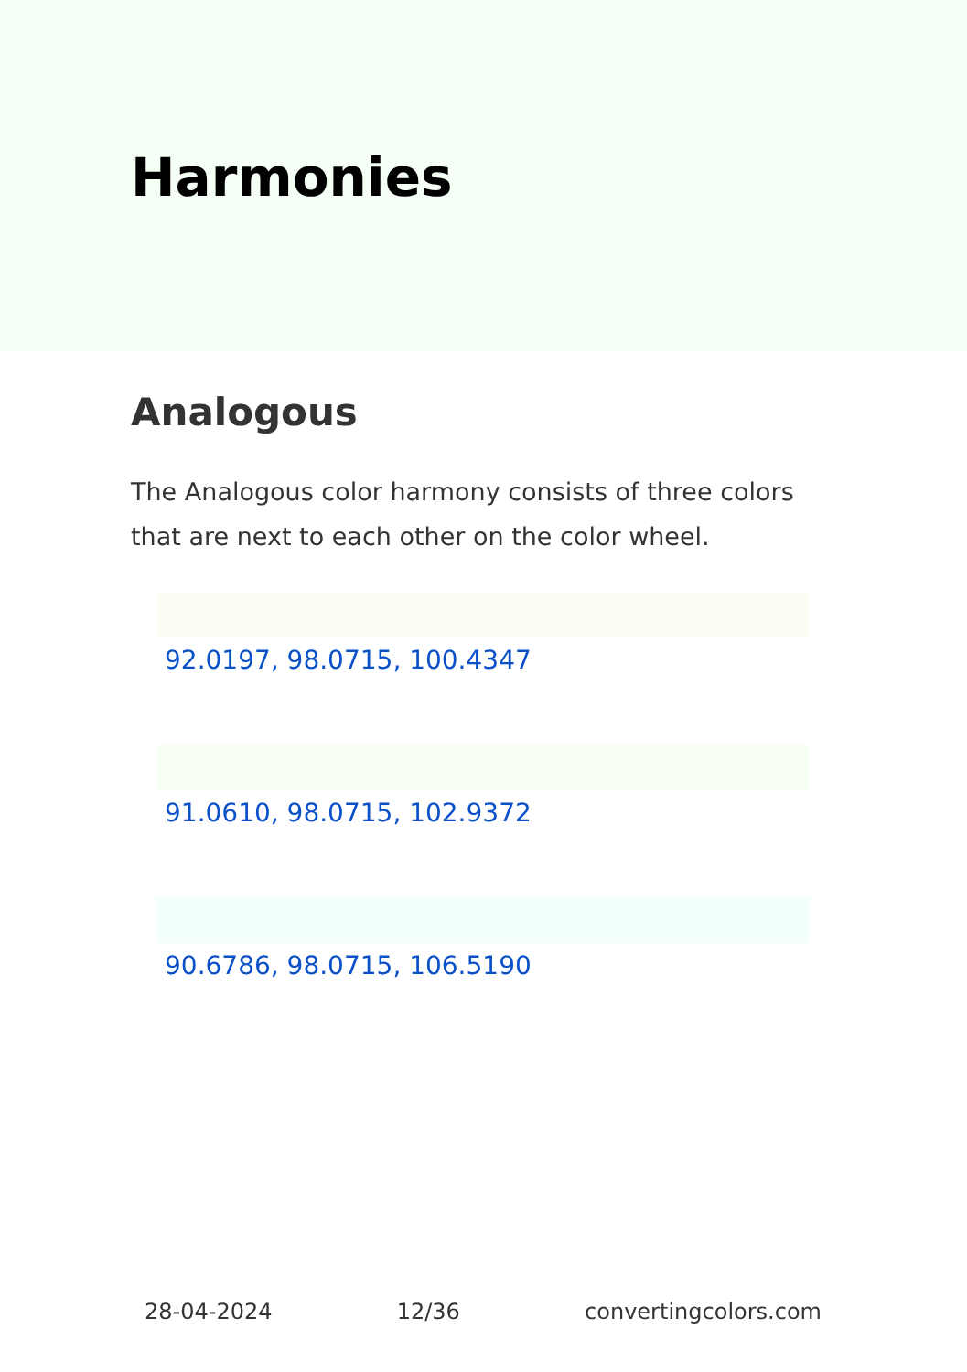Harmonies
Analogous
The Analogous color harmony consists of three colors that are next to each other on the color wheel.
92.0197, 98.0715, 100.4347
91.0610, 98.0715, 102.9372
90.6786, 98.0715, 106.5190
28-04-2024 12/36 convertingcolors.com